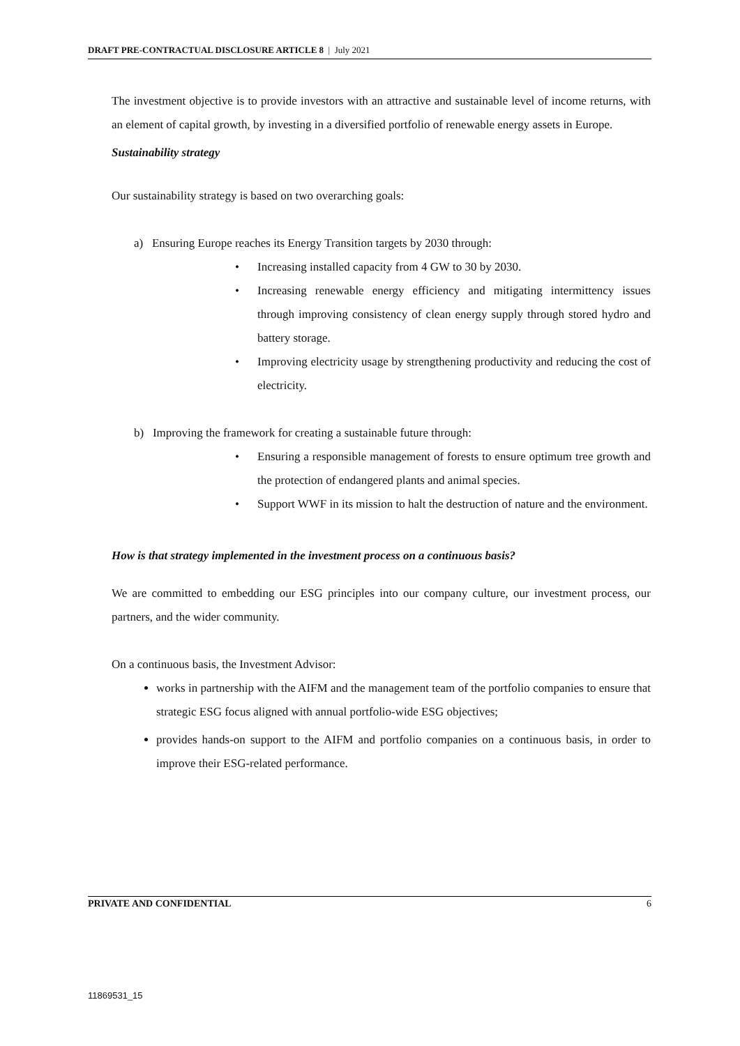DRAFT PRE-CONTRACTUAL DISCLOSURE ARTICLE 8 | July 2021
The investment objective is to provide investors with an attractive and sustainable level of income returns, with an element of capital growth, by investing in a diversified portfolio of renewable energy assets in Europe.
Sustainability strategy
Our sustainability strategy is based on two overarching goals:
a) Ensuring Europe reaches its Energy Transition targets by 2030 through:
• Increasing installed capacity from 4 GW to 30 by 2030.
• Increasing renewable energy efficiency and mitigating intermittency issues through improving consistency of clean energy supply through stored hydro and battery storage.
• Improving electricity usage by strengthening productivity and reducing the cost of electricity.
b) Improving the framework for creating a sustainable future through:
• Ensuring a responsible management of forests to ensure optimum tree growth and the protection of endangered plants and animal species.
• Support WWF in its mission to halt the destruction of nature and the environment.
How is that strategy implemented in the investment process on a continuous basis?
We are committed to embedding our ESG principles into our company culture, our investment process, our partners, and the wider community.
On a continuous basis, the Investment Advisor:
works in partnership with the AIFM and the management team of the portfolio companies to ensure that strategic ESG focus aligned with annual portfolio-wide ESG objectives;
provides hands-on support to the AIFM and portfolio companies on a continuous basis, in order to improve their ESG-related performance.
PRIVATE AND CONFIDENTIAL 6
11869531_15